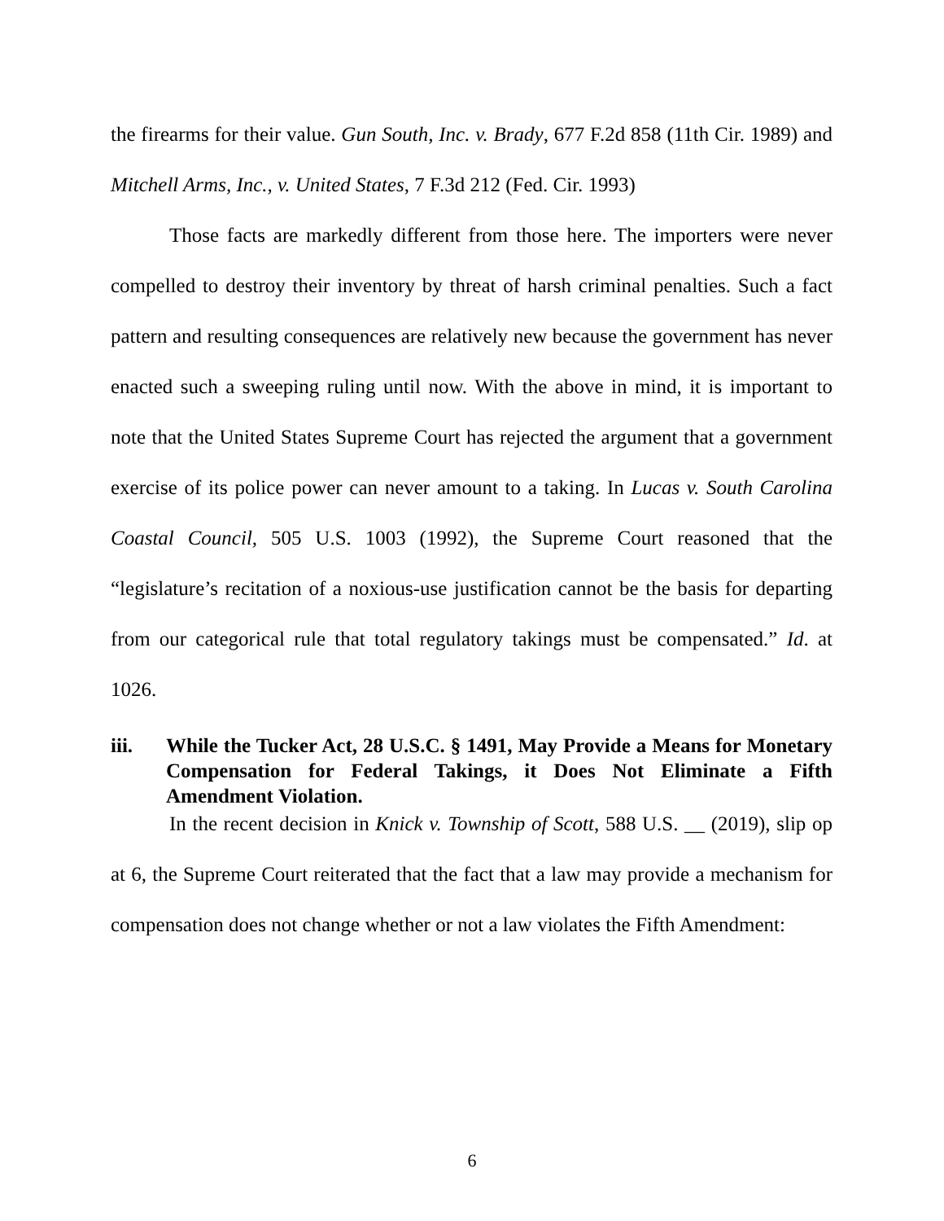the firearms for their value. Gun South, Inc. v. Brady, 677 F.2d 858 (11th Cir. 1989) and Mitchell Arms, Inc., v. United States, 7 F.3d 212 (Fed. Cir. 1993)
Those facts are markedly different from those here. The importers were never compelled to destroy their inventory by threat of harsh criminal penalties. Such a fact pattern and resulting consequences are relatively new because the government has never enacted such a sweeping ruling until now. With the above in mind, it is important to note that the United States Supreme Court has rejected the argument that a government exercise of its police power can never amount to a taking. In Lucas v. South Carolina Coastal Council, 505 U.S. 1003 (1992), the Supreme Court reasoned that the “legislature’s recitation of a noxious-use justification cannot be the basis for departing from our categorical rule that total regulatory takings must be compensated.” Id. at 1026.
iii. While the Tucker Act, 28 U.S.C. § 1491, May Provide a Means for Monetary Compensation for Federal Takings, it Does Not Eliminate a Fifth Amendment Violation.
In the recent decision in Knick v. Township of Scott, 588 U.S. __ (2019), slip op at 6, the Supreme Court reiterated that the fact that a law may provide a mechanism for compensation does not change whether or not a law violates the Fifth Amendment:
6